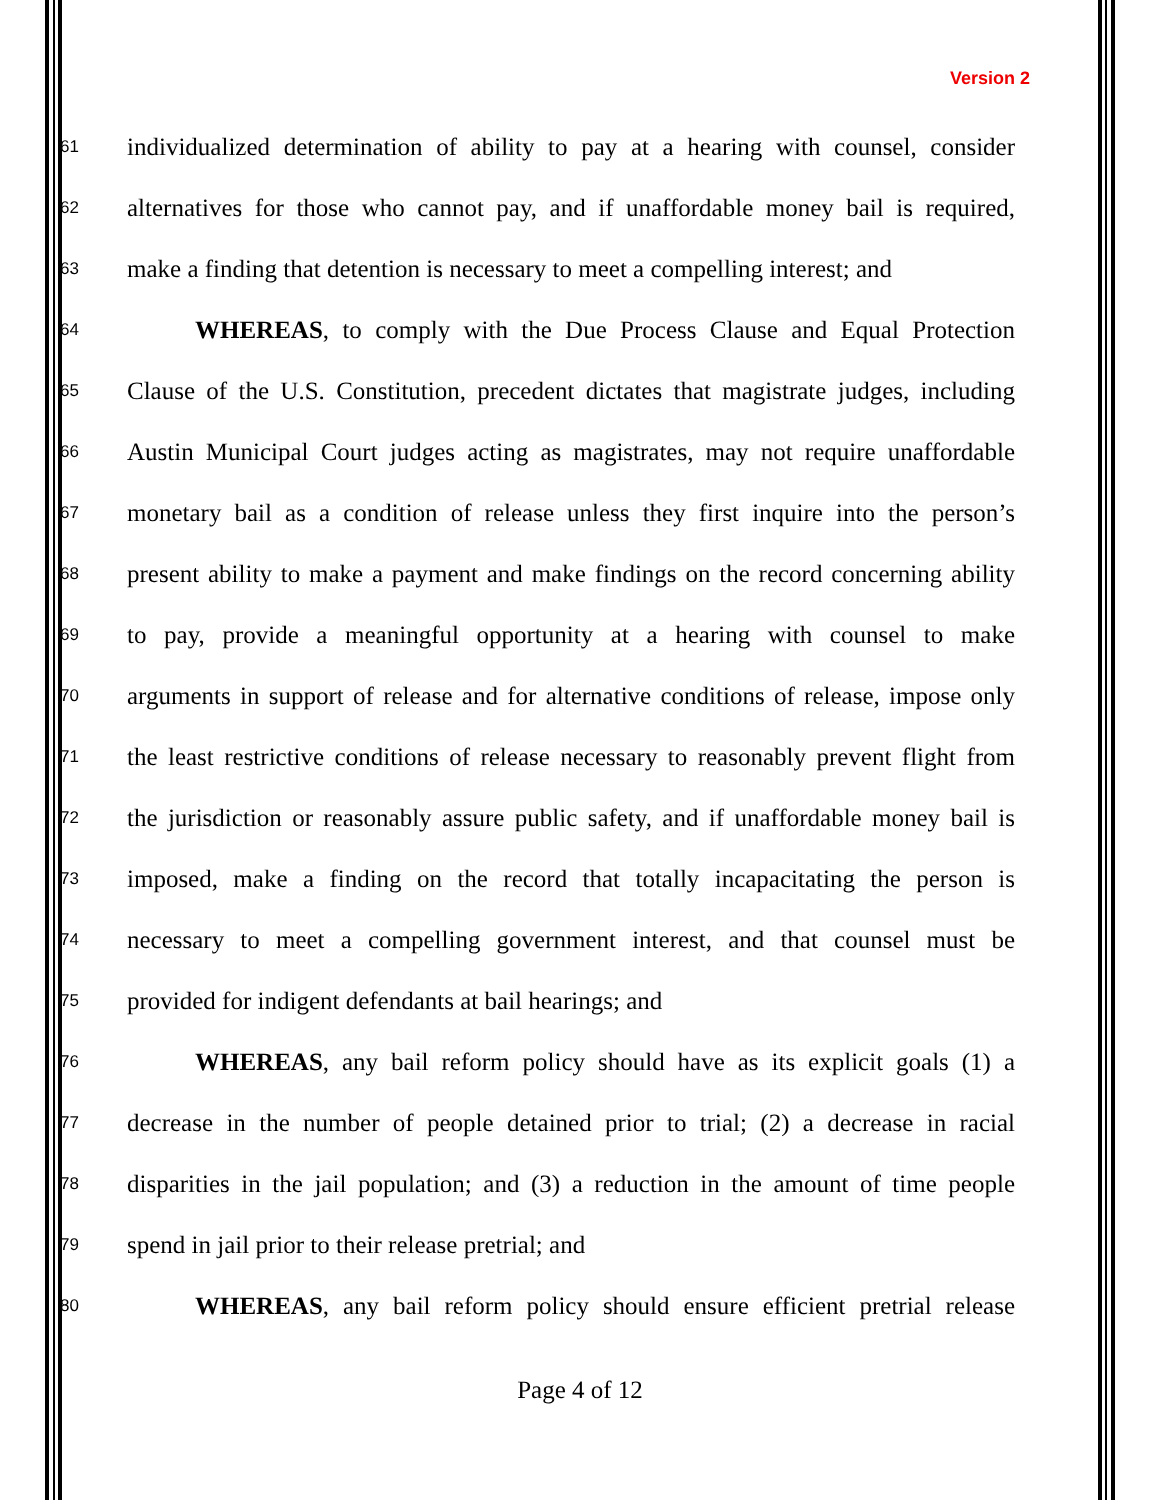Version 2
61 individualized determination of ability to pay at a hearing with counsel, consider
62 alternatives for those who cannot pay, and if unaffordable money bail is required,
63 make a finding that detention is necessary to meet a compelling interest; and
64 WHEREAS, to comply with the Due Process Clause and Equal Protection
65 Clause of the U.S. Constitution, precedent dictates that magistrate judges, including
66 Austin Municipal Court judges acting as magistrates, may not require unaffordable
67 monetary bail as a condition of release unless they first inquire into the person’s
68 present ability to make a payment and make findings on the record concerning ability
69 to pay, provide a meaningful opportunity at a hearing with counsel to make
70 arguments in support of release and for alternative conditions of release, impose only
71 the least restrictive conditions of release necessary to reasonably prevent flight from
72 the jurisdiction or reasonably assure public safety, and if unaffordable money bail is
73 imposed, make a finding on the record that totally incapacitating the person is
74 necessary to meet a compelling government interest, and that counsel must be
75 provided for indigent defendants at bail hearings; and
76 WHEREAS, any bail reform policy should have as its explicit goals (1) a
77 decrease in the number of people detained prior to trial; (2) a decrease in racial
78 disparities in the jail population; and (3) a reduction in the amount of time people
79 spend in jail prior to their release pretrial; and
80 WHEREAS, any bail reform policy should ensure efficient pretrial release
Page 4 of 12